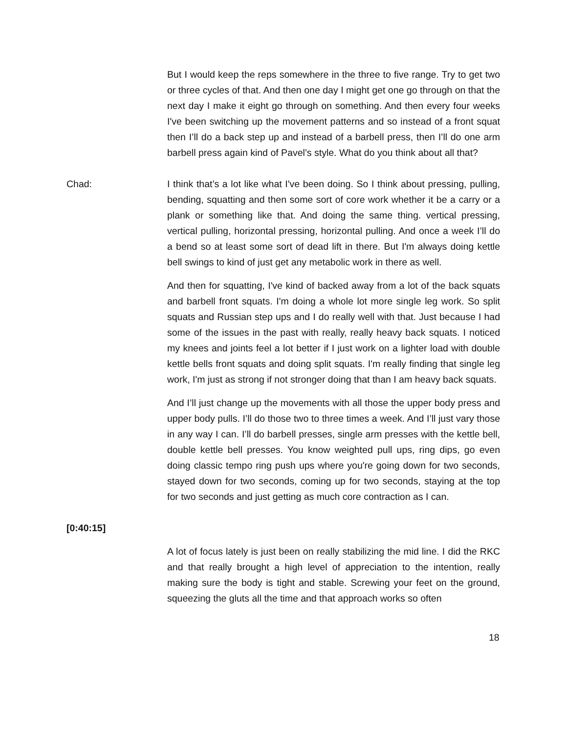But I would keep the reps somewhere in the three to five range. Try to get two or three cycles of that. And then one day I might get one go through on that the next day I make it eight go through on something. And then every four weeks I've been switching up the movement patterns and so instead of a front squat then I’ll do a back step up and instead of a barbell press, then I’ll do one arm barbell press again kind of Pavel’s style. What do you think about all that?
Chad: I think that’s a lot like what I've been doing. So I think about pressing, pulling, bending, squatting and then some sort of core work whether it be a carry or a plank or something like that. And doing the same thing. vertical pressing, vertical pulling, horizontal pressing, horizontal pulling. And once a week I’ll do a bend so at least some sort of dead lift in there. But I'm always doing kettle bell swings to kind of just get any metabolic work in there as well.
And then for squatting, I've kind of backed away from a lot of the back squats and barbell front squats. I'm doing a whole lot more single leg work. So split squats and Russian step ups and I do really well with that. Just because I had some of the issues in the past with really, really heavy back squats. I noticed my knees and joints feel a lot better if I just work on a lighter load with double kettle bells front squats and doing split squats. I'm really finding that single leg work, I'm just as strong if not stronger doing that than I am heavy back squats.
And I’ll just change up the movements with all those the upper body press and upper body pulls. I’ll do those two to three times a week. And I’ll just vary those in any way I can. I’ll do barbell presses, single arm presses with the kettle bell, double kettle bell presses. You know weighted pull ups, ring dips, go even doing classic tempo ring push ups where you're going down for two seconds, stayed down for two seconds, coming up for two seconds, staying at the top for two seconds and just getting as much core contraction as I can.
[0:40:15]
A lot of focus lately is just been on really stabilizing the mid line. I did the RKC and that really brought a high level of appreciation to the intention, really making sure the body is tight and stable. Screwing your feet on the ground, squeezing the gluts all the time and that approach works so often
18